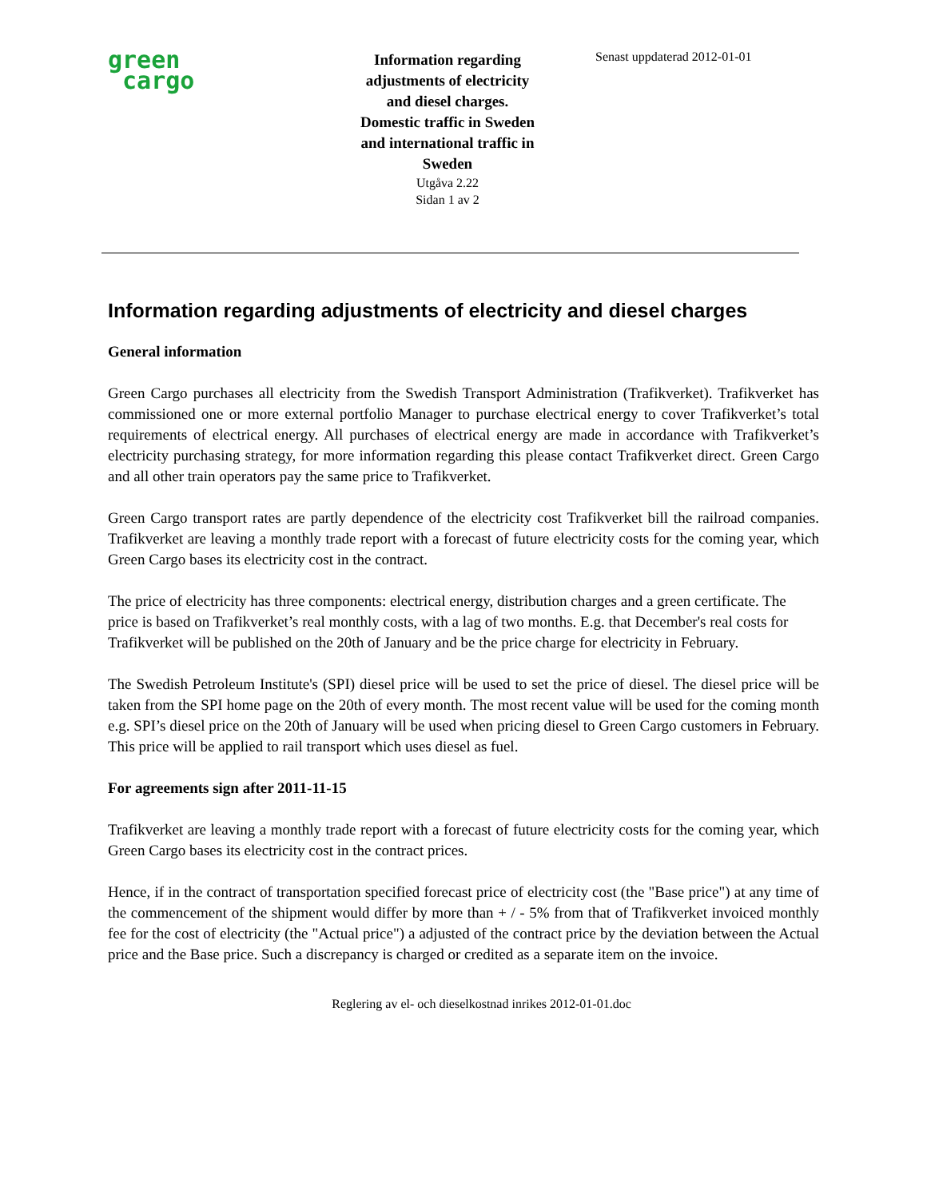green
cargo
Information regarding adjustments of electricity and diesel charges. Domestic traffic in Sweden and international traffic in Sweden
Utgåva 2.22
Sidan 1 av 2
Senast uppdaterad 2012-01-01
Information regarding adjustments of electricity and diesel charges
General information
Green Cargo purchases all electricity from the Swedish Transport Administration (Trafikverket). Trafikverket has commissioned one or more external portfolio Manager to purchase electrical energy to cover Trafikverket’s total requirements of electrical energy. All purchases of electrical energy are made in accordance with Trafikverket’s electricity purchasing strategy, for more information regarding this please contact Trafikverket direct. Green Cargo and all other train operators pay the same price to Trafikverket.
Green Cargo transport rates are partly dependence of the electricity cost Trafikverket bill the railroad companies. Trafikverket are leaving a monthly trade report with a forecast of future electricity costs for the coming year, which Green Cargo bases its electricity cost in the contract.
The price of electricity has three components: electrical energy, distribution charges and a green certificate. The price is based on Trafikverket’s real monthly costs, with a lag of two months. E.g. that December's real costs for Trafikverket will be published on the 20th of January and be the price charge for electricity in February.
The Swedish Petroleum Institute's (SPI) diesel price will be used to set the price of diesel. The diesel price will be taken from the SPI home page on the 20th of every month. The most recent value will be used for the coming month e.g. SPI’s diesel price on the 20th of January will be used when pricing diesel to Green Cargo customers in February. This price will be applied to rail transport which uses diesel as fuel.
For agreements sign after 2011-11-15
Trafikverket are leaving a monthly trade report with a forecast of future electricity costs for the coming year, which Green Cargo bases its electricity cost in the contract prices.
Hence, if in the contract of transportation specified forecast price of electricity cost (the "Base price") at any time of the commencement of the shipment would differ by more than + / - 5% from that of Trafikverket invoiced monthly fee for the cost of electricity (the "Actual price") a adjusted of the contract price by the deviation between the Actual price and the Base price. Such a discrepancy is charged or credited as a separate item on the invoice.
Reglering av el- och dieselkostnad inrikes 2012-01-01.doc